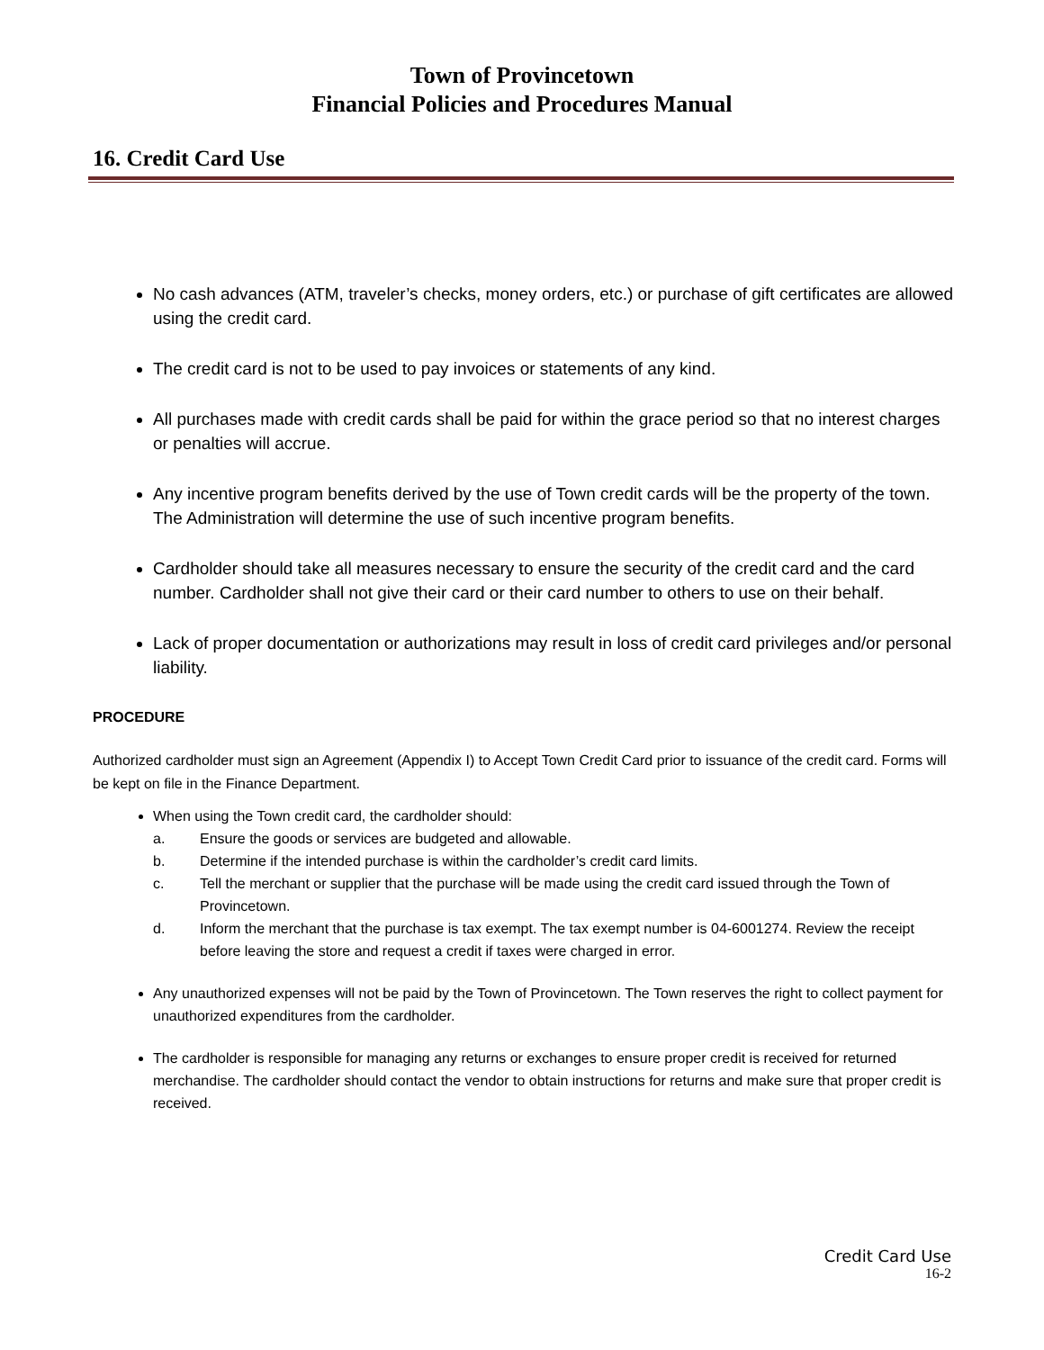Town of Provincetown
Financial Policies and Procedures Manual
16. Credit Card Use
No cash advances (ATM, traveler’s checks, money orders, etc.) or purchase of gift certificates are allowed using the credit card.
The credit card is not to be used to pay invoices or statements of any kind.
All purchases made with credit cards shall be paid for within the grace period so that no interest charges or penalties will accrue.
Any incentive program benefits derived by the use of Town credit cards will be the property of the town. The Administration will determine the use of such incentive program benefits.
Cardholder should take all measures necessary to ensure the security of the credit card and the card number. Cardholder shall not give their card or their card number to others to use on their behalf.
Lack of proper documentation or authorizations may result in loss of credit card privileges and/or personal liability.
PROCEDURE
Authorized cardholder must sign an Agreement (Appendix I) to Accept Town Credit Card prior to issuance of the credit card. Forms will be kept on file in the Finance Department.
When using the Town credit card, the cardholder should:
a. Ensure the goods or services are budgeted and allowable.
b. Determine if the intended purchase is within the cardholder’s credit card limits.
c. Tell the merchant or supplier that the purchase will be made using the credit card issued through the Town of Provincetown.
d. Inform the merchant that the purchase is tax exempt. The tax exempt number is 04-6001274. Review the receipt before leaving the store and request a credit if taxes were charged in error.
Any unauthorized expenses will not be paid by the Town of Provincetown. The Town reserves the right to collect payment for unauthorized expenditures from the cardholder.
The cardholder is responsible for managing any returns or exchanges to ensure proper credit is received for returned merchandise. The cardholder should contact the vendor to obtain instructions for returns and make sure that proper credit is received.
Credit Card Use
16-2